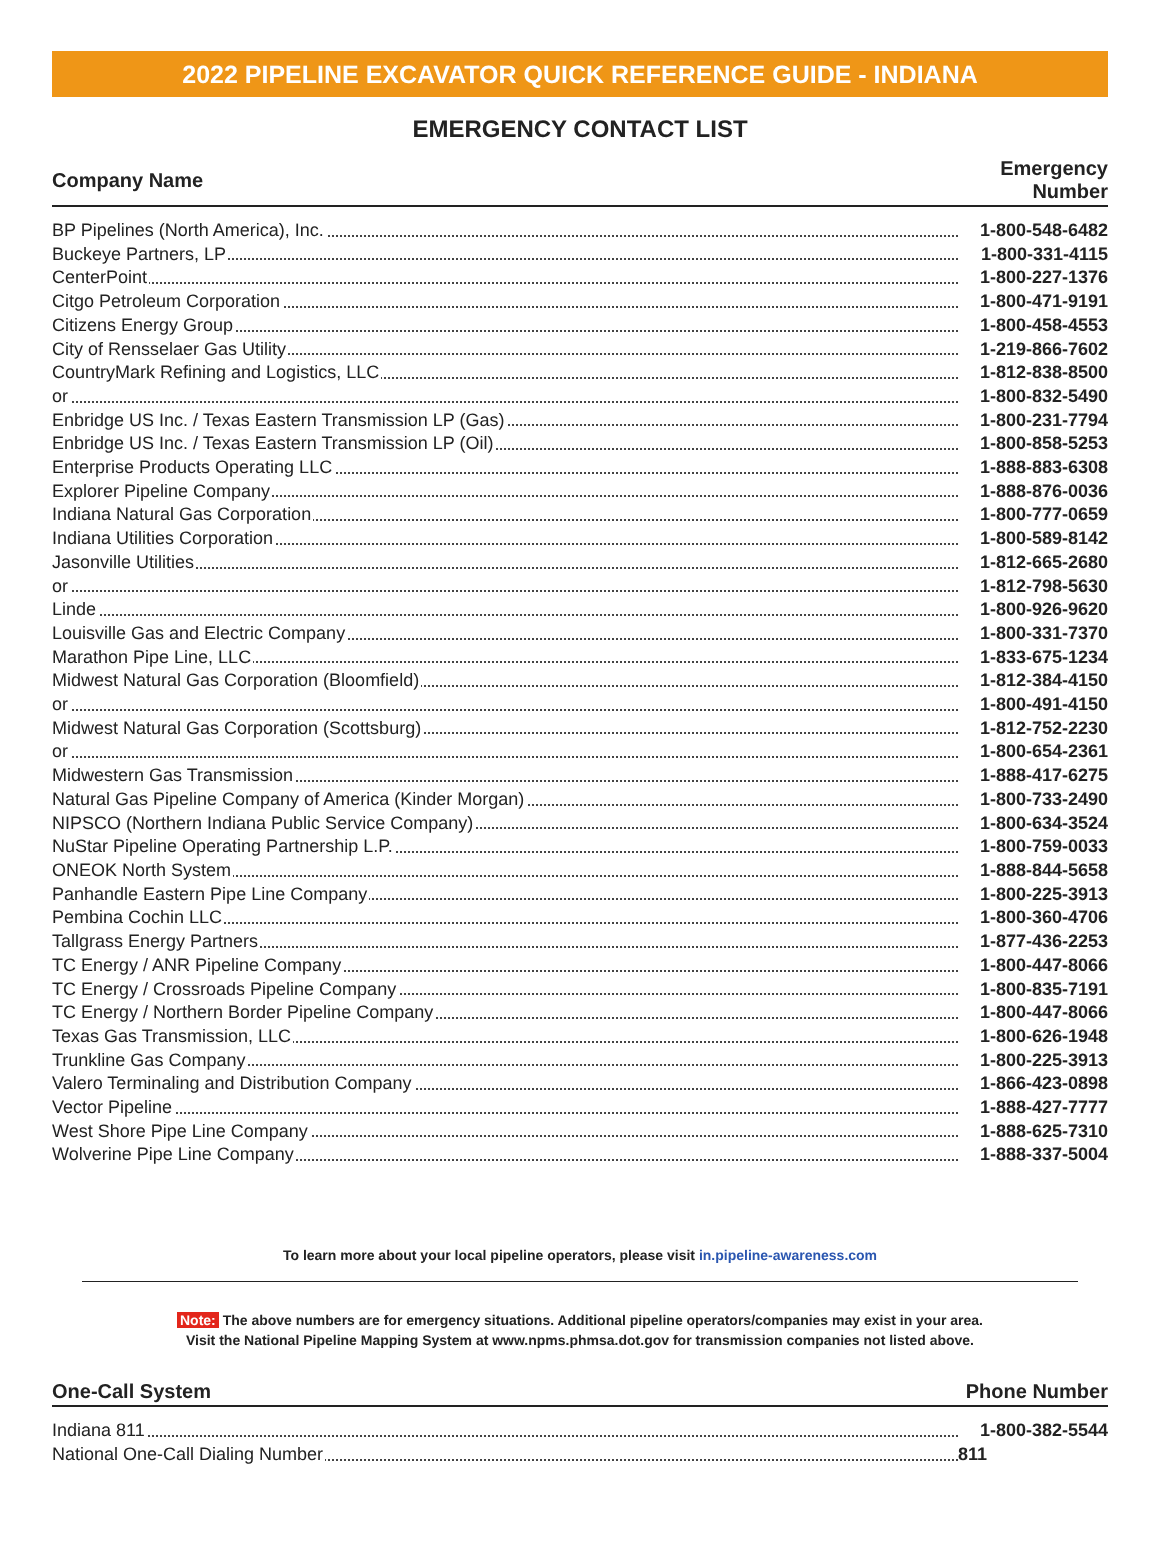2022 PIPELINE EXCAVATOR QUICK REFERENCE GUIDE - INDIANA
EMERGENCY CONTACT LIST
| Company Name | Emergency Number |
| --- | --- |
| BP Pipelines (North America), Inc. | 1-800-548-6482 |
| Buckeye Partners, LP | 1-800-331-4115 |
| CenterPoint | 1-800-227-1376 |
| Citgo Petroleum Corporation | 1-800-471-9191 |
| Citizens Energy Group | 1-800-458-4553 |
| City of Rensselaer Gas Utility | 1-219-866-7602 |
| CountryMark Refining and Logistics, LLC | 1-812-838-8500 |
| or | 1-800-832-5490 |
| Enbridge US Inc. / Texas Eastern Transmission LP (Gas) | 1-800-231-7794 |
| Enbridge US Inc. / Texas Eastern Transmission LP (Oil) | 1-800-858-5253 |
| Enterprise Products Operating LLC | 1-888-883-6308 |
| Explorer Pipeline Company | 1-888-876-0036 |
| Indiana Natural Gas Corporation | 1-800-777-0659 |
| Indiana Utilities Corporation | 1-800-589-8142 |
| Jasonville Utilities | 1-812-665-2680 |
| or | 1-812-798-5630 |
| Linde | 1-800-926-9620 |
| Louisville Gas and Electric Company | 1-800-331-7370 |
| Marathon Pipe Line, LLC | 1-833-675-1234 |
| Midwest Natural Gas Corporation (Bloomfield) | 1-812-384-4150 |
| or | 1-800-491-4150 |
| Midwest Natural Gas Corporation (Scottsburg) | 1-812-752-2230 |
| or | 1-800-654-2361 |
| Midwestern Gas Transmission | 1-888-417-6275 |
| Natural Gas Pipeline Company of America (Kinder Morgan) | 1-800-733-2490 |
| NIPSCO (Northern Indiana Public Service Company) | 1-800-634-3524 |
| NuStar Pipeline Operating Partnership L.P. | 1-800-759-0033 |
| ONEOK North System | 1-888-844-5658 |
| Panhandle Eastern Pipe Line Company | 1-800-225-3913 |
| Pembina Cochin LLC | 1-800-360-4706 |
| Tallgrass Energy Partners | 1-877-436-2253 |
| TC Energy / ANR Pipeline Company | 1-800-447-8066 |
| TC Energy / Crossroads Pipeline Company | 1-800-835-7191 |
| TC Energy / Northern Border Pipeline Company | 1-800-447-8066 |
| Texas Gas Transmission, LLC | 1-800-626-1948 |
| Trunkline Gas Company | 1-800-225-3913 |
| Valero Terminaling and Distribution Company | 1-866-423-0898 |
| Vector Pipeline | 1-888-427-7777 |
| West Shore Pipe Line Company | 1-888-625-7310 |
| Wolverine Pipe Line Company | 1-888-337-5004 |
To learn more about your local pipeline operators, please visit in.pipeline-awareness.com
Note: The above numbers are for emergency situations. Additional pipeline operators/companies may exist in your area.
Visit the National Pipeline Mapping System at www.npms.phmsa.dot.gov for transmission companies not listed above.
| One-Call System | Phone Number |
| --- | --- |
| Indiana 811 | 1-800-382-5544 |
| National One-Call Dialing Number | 811 |